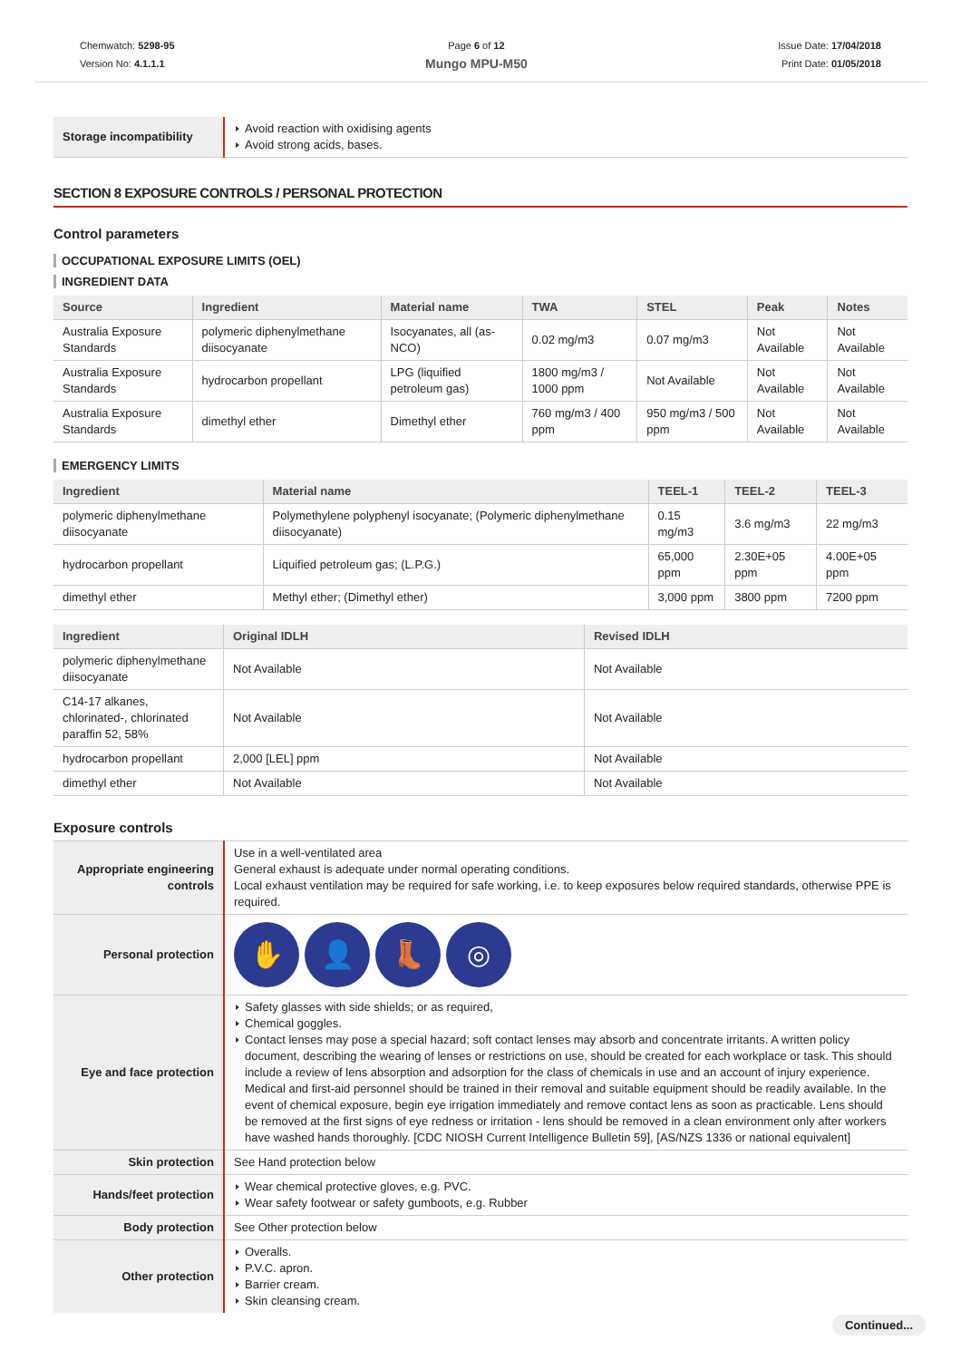Chemwatch: 5298-95
Version No: 4.1.1.1
Page 6 of 12
Mungo MPU-M50
Issue Date: 17/04/2018
Print Date: 01/05/2018
| Storage incompatibility | Avoid reaction with oxidising agents Avoid strong acids, bases. |
SECTION 8 EXPOSURE CONTROLS / PERSONAL PROTECTION
Control parameters
OCCUPATIONAL EXPOSURE LIMITS (OEL)
INGREDIENT DATA
| Source | Ingredient | Material name | TWA | STEL | Peak | Notes |
| --- | --- | --- | --- | --- | --- | --- |
| Australia Exposure Standards | polymeric diphenylmethane diisocyanate | Isocyanates, all (as-NCO) | 0.02 mg/m3 | 0.07 mg/m3 | Not Available | Not Available |
| Australia Exposure Standards | hydrocarbon propellant | LPG (liquified petroleum gas) | 1800 mg/m3 / 1000 ppm | Not Available | Not Available | Not Available |
| Australia Exposure Standards | dimethyl ether | Dimethyl ether | 760 mg/m3 / 400 ppm | 950 mg/m3 / 500 ppm | Not Available | Not Available |
EMERGENCY LIMITS
| Ingredient | Material name | TEEL-1 | TEEL-2 | TEEL-3 |
| --- | --- | --- | --- | --- |
| polymeric diphenylmethane diisocyanate | Polymethylene polyphenyl isocyanate; (Polymeric diphenylmethane diisocyanate) | 0.15 mg/m3 | 3.6 mg/m3 | 22 mg/m3 |
| hydrocarbon propellant | Liquified petroleum gas; (L.P.G.) | 65,000 ppm | 2.30E+05 ppm | 4.00E+05 ppm |
| dimethyl ether | Methyl ether; (Dimethyl ether) | 3,000 ppm | 3800 ppm | 7200 ppm |
| Ingredient | Original IDLH | Revised IDLH |
| --- | --- | --- |
| polymeric diphenylmethane diisocyanate | Not Available | Not Available |
| C14-17 alkanes, chlorinated-, chlorinated paraffin 52, 58% | Not Available | Not Available |
| hydrocarbon propellant | 2,000 [LEL] ppm | Not Available |
| dimethyl ether | Not Available | Not Available |
Exposure controls
| Appropriate engineering controls | Use in a well-ventilated area General exhaust is adequate under normal operating conditions. Local exhaust ventilation may be required for safe working, i.e. to keep exposures below required standards, otherwise PPE is required. |
| Personal protection | ✋ 👤 👢 ◎ |
| Eye and face protection | Safety glasses with side shields; or as required, Chemical goggles. Contact lenses may pose a special hazard; soft contact lenses may absorb and concentrate irritants. A written policy document, describing the wearing of lenses or restrictions on use, should be created for each workplace or task. This should include a review of lens absorption and adsorption for the class of chemicals in use and an account of injury experience. Medical and first-aid personnel should be trained in their removal and suitable equipment should be readily available. In the event of chemical exposure, begin eye irrigation immediately and remove contact lens as soon as practicable. Lens should be removed at the first signs of eye redness or irritation - lens should be removed in a clean environment only after workers have washed hands thoroughly. [CDC NIOSH Current Intelligence Bulletin 59], [AS/NZS 1336 or national equivalent] |
| Skin protection | See Hand protection below |
| Hands/feet protection | Wear chemical protective gloves, e.g. PVC. Wear safety footwear or safety gumboots, e.g. Rubber |
| Body protection | See Other protection below |
| Other protection | Overalls. P.V.C. apron. Barrier cream. Skin cleansing cream. |
Continued...